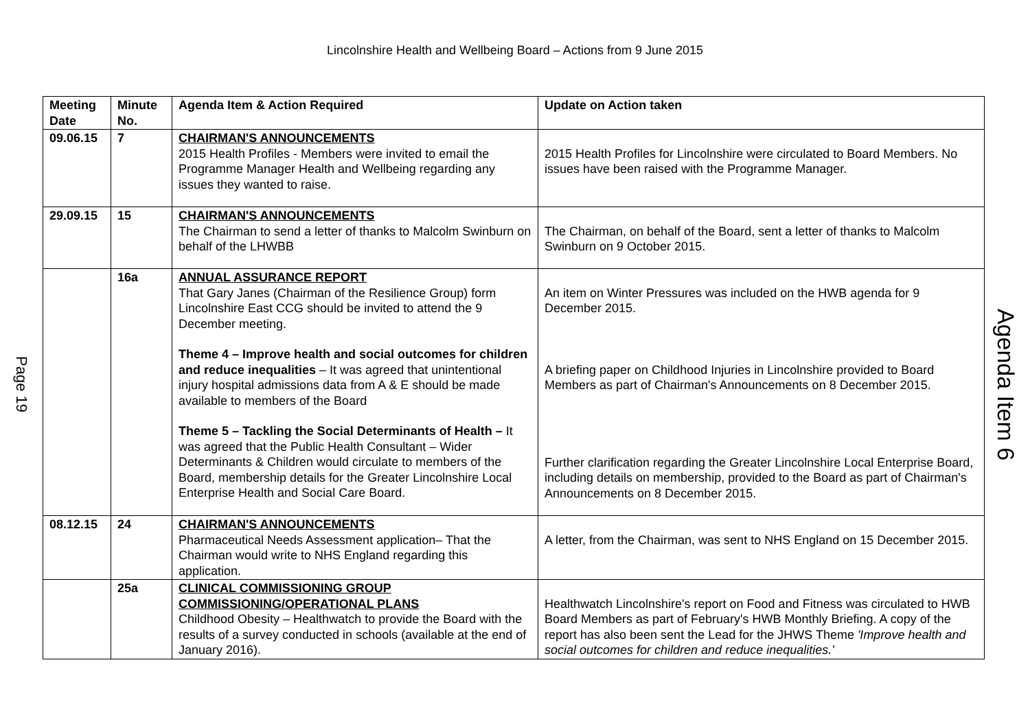Lincolnshire Health and Wellbeing Board – Actions from 9 June 2015
Page 19
| Meeting Date | Minute No. | Agenda Item & Action Required | Update on Action taken |
| --- | --- | --- | --- |
| 09.06.15 | 7 | CHAIRMAN'S ANNOUNCEMENTS 2015 Health Profiles - Members were invited to email the Programme Manager Health and Wellbeing regarding any issues they wanted to raise. | 2015 Health Profiles for Lincolnshire were circulated to Board Members. No issues have been raised with the Programme Manager. |
| 29.09.15 | 15 | CHAIRMAN'S ANNOUNCEMENTS The Chairman to send a letter of thanks to Malcolm Swinburn on behalf of the LHWBB | The Chairman, on behalf of the Board, sent a letter of thanks to Malcolm Swinburn on 9 October 2015. |
| | 16a | ANNUAL ASSURANCE REPORT That Gary Janes (Chairman of the Resilience Group) form Lincolnshire East CCG should be invited to attend the 9 December meeting. Theme 4 – Improve health and social outcomes for children and reduce inequalities – It was agreed that unintentional injury hospital admissions data from A & E should be made available to members of the Board Theme 5 – Tackling the Social Determinants of Health – It was agreed that the Public Health Consultant – Wider Determinants & Children would circulate to members of the Board, membership details for the Greater Lincolnshire Local Enterprise Health and Social Care Board. | An item on Winter Pressures was included on the HWB agenda for 9 December 2015. A briefing paper on Childhood Injuries in Lincolnshire provided to Board Members as part of Chairman's Announcements on 8 December 2015. Further clarification regarding the Greater Lincolnshire Local Enterprise Board, including details on membership, provided to the Board as part of Chairman's Announcements on 8 December 2015. |
| 08.12.15 | 24 | CHAIRMAN'S ANNOUNCEMENTS Pharmaceutical Needs Assessment application– That the Chairman would write to NHS England regarding this application. | A letter, from the Chairman, was sent to NHS England on 15 December 2015. |
| | 25a | CLINICAL COMMISSIONING GROUP COMMISSIONING/OPERATIONAL PLANS Childhood Obesity – Healthwatch to provide the Board with the results of a survey conducted in schools (available at the end of January 2016). | Healthwatch Lincolnshire's report on Food and Fitness was circulated to HWB Board Members as part of February's HWB Monthly Briefing. A copy of the report has also been sent the Lead for the JHWS Theme 'Improve health and social outcomes for children and reduce inequalities.' |
Agenda Item 6